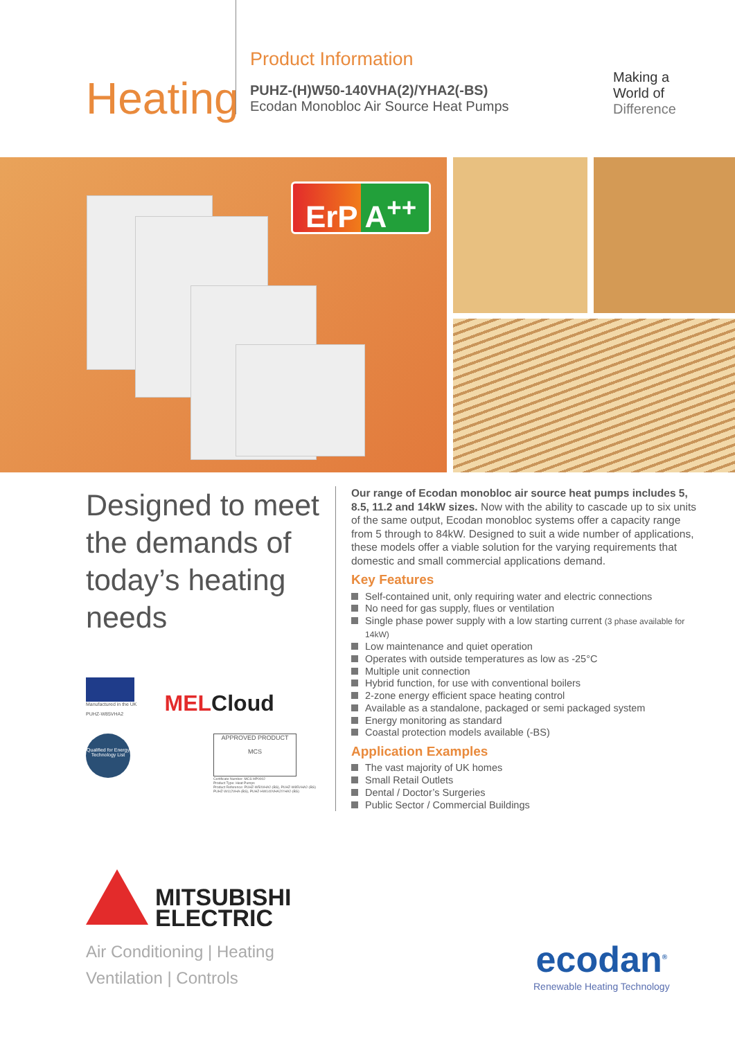Heating
Product Information
PUHZ-(H)W50-140VHA(2)/YHA2(-BS)
Ecodan Monobloc Air Source Heat Pumps
Making a
World of
Difference
ErP A<sup>++</sup>
Designed to meet the demands of today’s heating needs
Manufactured in the UK
PUHZ-W85VHA2
MELCloud
Qualified for Energy Technology List
APPROVED PRODUCT
MCS
Certificate Number: MCS HP0002
Product Type: Heat Pumps
Product Reference: PUHZ-W50VHA2-(BS), PUHZ-W85VHA2-(BS)
PUHZ-W112VHA-(BS), PUHZ-HW140VHA2/YHA2-(BS)
Our range of Ecodan monobloc air source heat pumps includes 5, 8.5, 11.2 and 14kW sizes. Now with the ability to cascade up to six units of the same output, Ecodan monobloc systems offer a capacity range from 5 through to 84kW. Designed to suit a wide number of applications, these models offer a viable solution for the varying requirements that domestic and small commercial applications demand.
Key Features
Self-contained unit, only requiring water and electric connections
No need for gas supply, flues or ventilation
Single phase power supply with a low starting current (3 phase available for 14kW)
Low maintenance and quiet operation
Operates with outside temperatures as low as -25°C
Multiple unit connection
Hybrid function, for use with conventional boilers
2-zone energy efficient space heating control
Available as a standalone, packaged or semi packaged system
Energy monitoring as standard
Coastal protection models available (-BS)
Application Examples
The vast majority of UK homes
Small Retail Outlets
Dental / Doctor’s Surgeries
Public Sector / Commercial Buildings
MITSUBISHI
ELECTRIC
Air Conditioning | Heating
Ventilation | Controls
ecodan<sup>®</sup>
Renewable Heating Technology